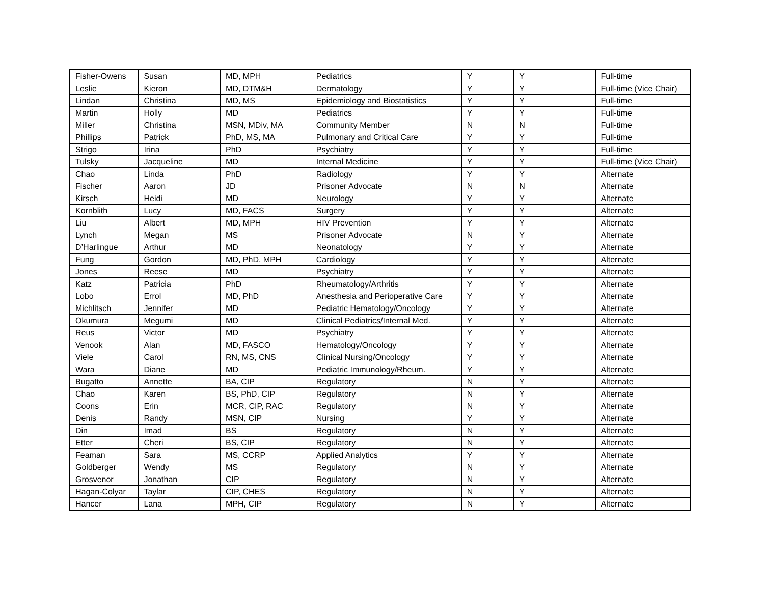| Fisher-Owens | Susan | MD, MPH | Pediatrics | Y | Y | Full-time |
| Leslie | Kieron | MD, DTM&H | Dermatology | Y | Y | Full-time (Vice Chair) |
| Lindan | Christina | MD, MS | Epidemiology and Biostatistics | Y | Y | Full-time |
| Martin | Holly | MD | Pediatrics | Y | Y | Full-time |
| Miller | Christina | MSN, MDiv, MA | Community Member | N | N | Full-time |
| Phillips | Patrick | PhD, MS, MA | Pulmonary and Critical Care | Y | Y | Full-time |
| Strigo | Irina | PhD | Psychiatry | Y | Y | Full-time |
| Tulsky | Jacqueline | MD | Internal Medicine | Y | Y | Full-time (Vice Chair) |
| Chao | Linda | PhD | Radiology | Y | Y | Alternate |
| Fischer | Aaron | JD | Prisoner Advocate | N | N | Alternate |
| Kirsch | Heidi | MD | Neurology | Y | Y | Alternate |
| Kornblith | Lucy | MD, FACS | Surgery | Y | Y | Alternate |
| Liu | Albert | MD, MPH | HIV Prevention | Y | Y | Alternate |
| Lynch | Megan | MS | Prisoner Advocate | N | Y | Alternate |
| D’Harlingue | Arthur | MD | Neonatology | Y | Y | Alternate |
| Fung | Gordon | MD, PhD, MPH | Cardiology | Y | Y | Alternate |
| Jones | Reese | MD | Psychiatry | Y | Y | Alternate |
| Katz | Patricia | PhD | Rheumatology/Arthritis | Y | Y | Alternate |
| Lobo | Errol | MD, PhD | Anesthesia and Perioperative Care | Y | Y | Alternate |
| Michlitsch | Jennifer | MD | Pediatric Hematology/Oncology | Y | Y | Alternate |
| Okumura | Megumi | MD | Clinical Pediatrics/Internal Med. | Y | Y | Alternate |
| Reus | Victor | MD | Psychiatry | Y | Y | Alternate |
| Venook | Alan | MD, FASCO | Hematology/Oncology | Y | Y | Alternate |
| Viele | Carol | RN, MS, CNS | Clinical Nursing/Oncology | Y | Y | Alternate |
| Wara | Diane | MD | Pediatric Immunology/Rheum. | Y | Y | Alternate |
| Bugatto | Annette | BA, CIP | Regulatory | N | Y | Alternate |
| Chao | Karen | BS, PhD, CIP | Regulatory | N | Y | Alternate |
| Coons | Erin | MCR, CIP, RAC | Regulatory | N | Y | Alternate |
| Denis | Randy | MSN, CIP | Nursing | Y | Y | Alternate |
| Din | Imad | BS | Regulatory | N | Y | Alternate |
| Etter | Cheri | BS, CIP | Regulatory | N | Y | Alternate |
| Feaman | Sara | MS, CCRP | Applied Analytics | Y | Y | Alternate |
| Goldberger | Wendy | MS | Regulatory | N | Y | Alternate |
| Grosvenor | Jonathan | CIP | Regulatory | N | Y | Alternate |
| Hagan-Colyar | Taylar | CIP, CHES | Regulatory | N | Y | Alternate |
| Hancer | Lana | MPH, CIP | Regulatory | N | Y | Alternate |